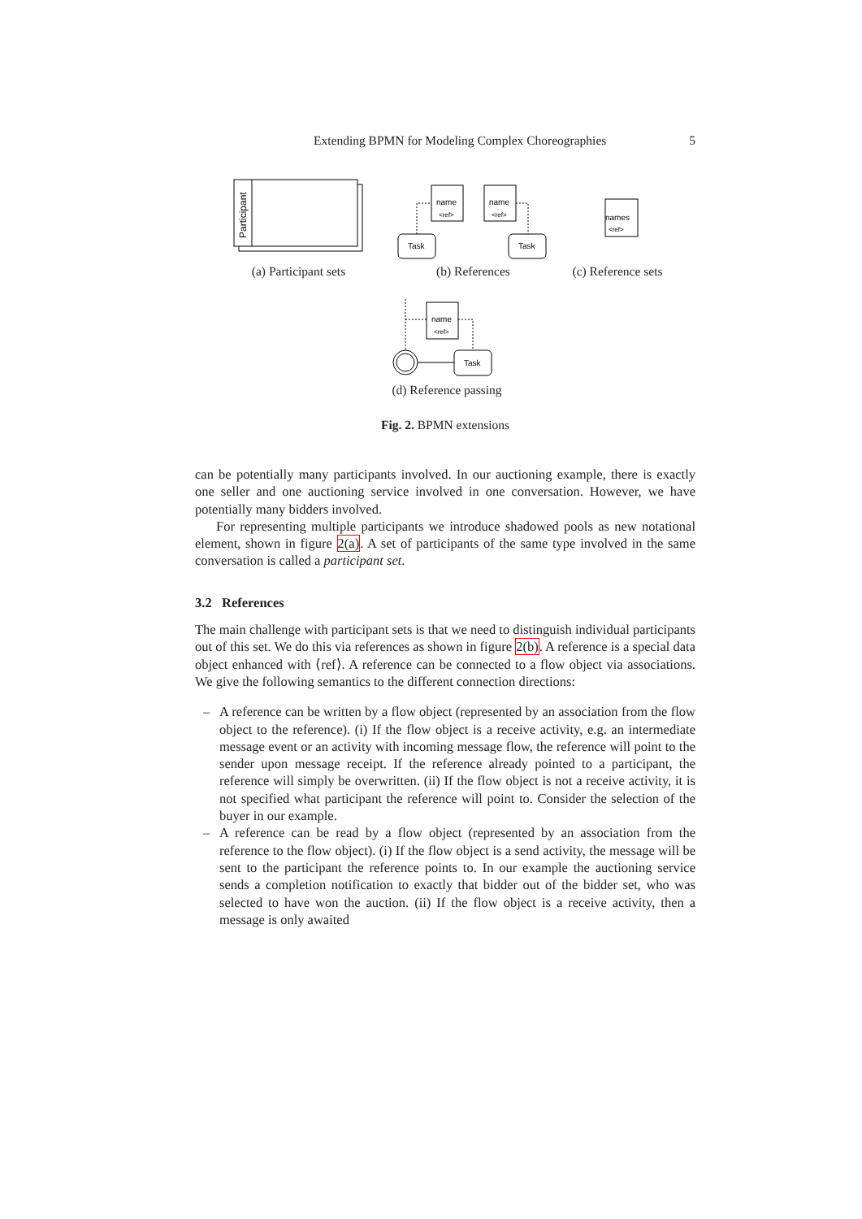Extending BPMN for Modeling Complex Choreographies 5
Participant
name
<ref>
name
<ref>
Task
Task
names
<ref>
name
<ref>
Task
(a) Participant sets
(b) References
(c) Reference sets
(d) Reference passing
Fig. 2. BPMN extensions
can be potentially many participants involved. In our auctioning example, there is exactly one seller and one auctioning service involved in one conversation. However, we have potentially many bidders involved.
For representing multiple participants we introduce shadowed pools as new notational element, shown in figure 2(a). A set of participants of the same type involved in the same conversation is called a participant set.
3.2 References
The main challenge with participant sets is that we need to distinguish individual participants out of this set. We do this via references as shown in figure 2(b). A reference is a special data object enhanced with ⟨ref⟩. A reference can be connected to a flow object via associations. We give the following semantics to the different connection directions:
– A reference can be written by a flow object (represented by an association from the flow object to the reference). (i) If the flow object is a receive activity, e.g. an intermediate message event or an activity with incoming message flow, the reference will point to the sender upon message receipt. If the reference already pointed to a participant, the reference will simply be overwritten. (ii) If the flow object is not a receive activity, it is not specified what participant the reference will point to. Consider the selection of the buyer in our example.
– A reference can be read by a flow object (represented by an association from the reference to the flow object). (i) If the flow object is a send activity, the message will be sent to the participant the reference points to. In our example the auctioning service sends a completion notification to exactly that bidder out of the bidder set, who was selected to have won the auction. (ii) If the flow object is a receive activity, then a message is only awaited